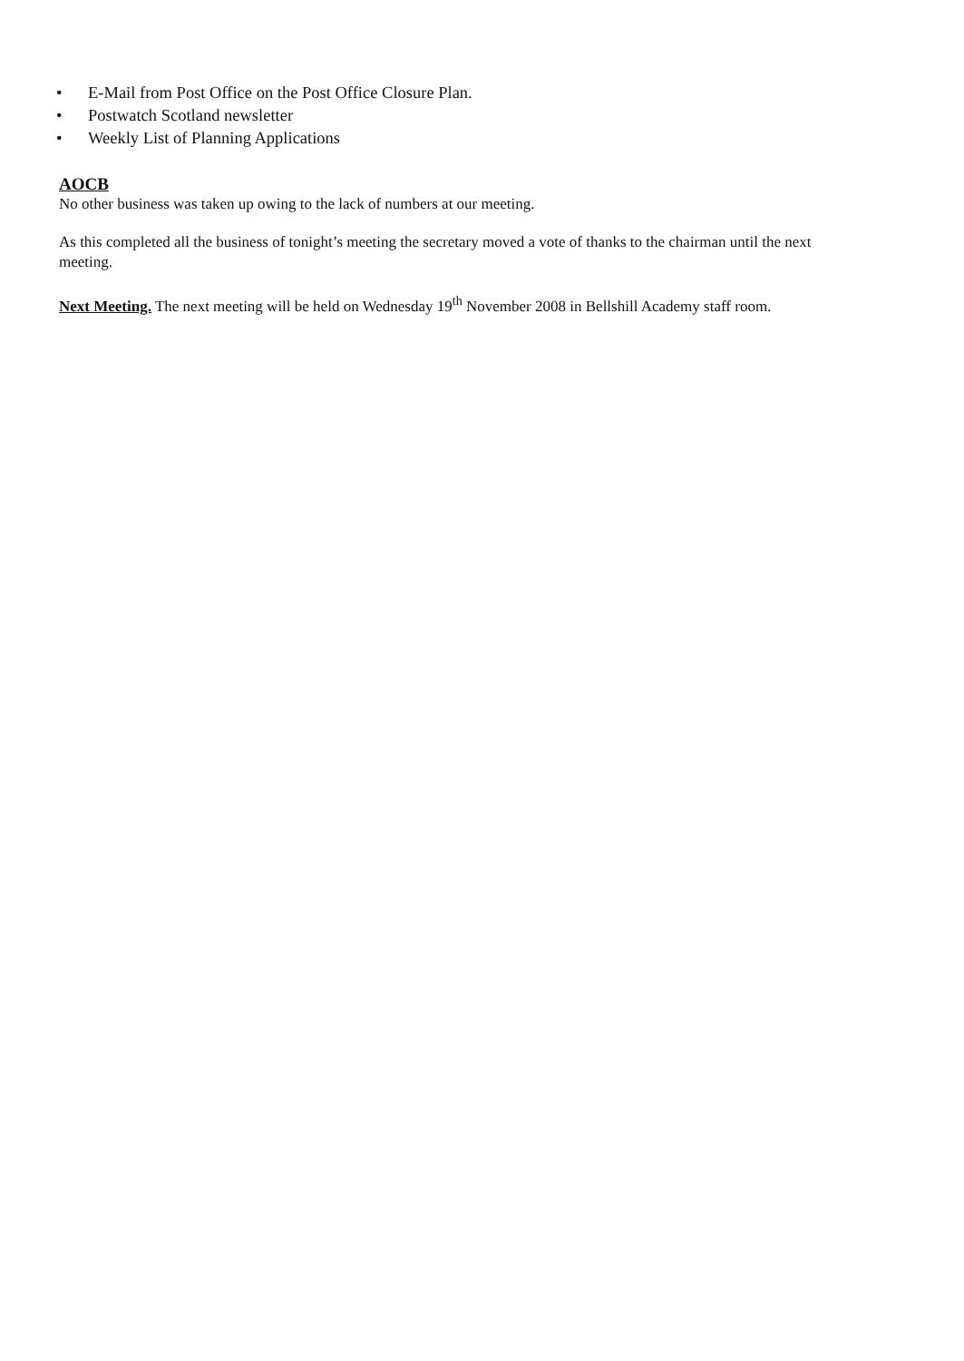• E-Mail from Post Office on the Post Office Closure Plan.
• Postwatch Scotland newsletter
• Weekly List of Planning Applications
AOCB
No other business was taken up owing to the lack of numbers at our meeting.
As this completed all the business of tonight’s meeting the secretary moved a vote of thanks to the chairman until the next meeting.
Next Meeting. The next meeting will be held on Wednesday 19<sup>th</sup> November 2008 in Bellshill Academy staff room.